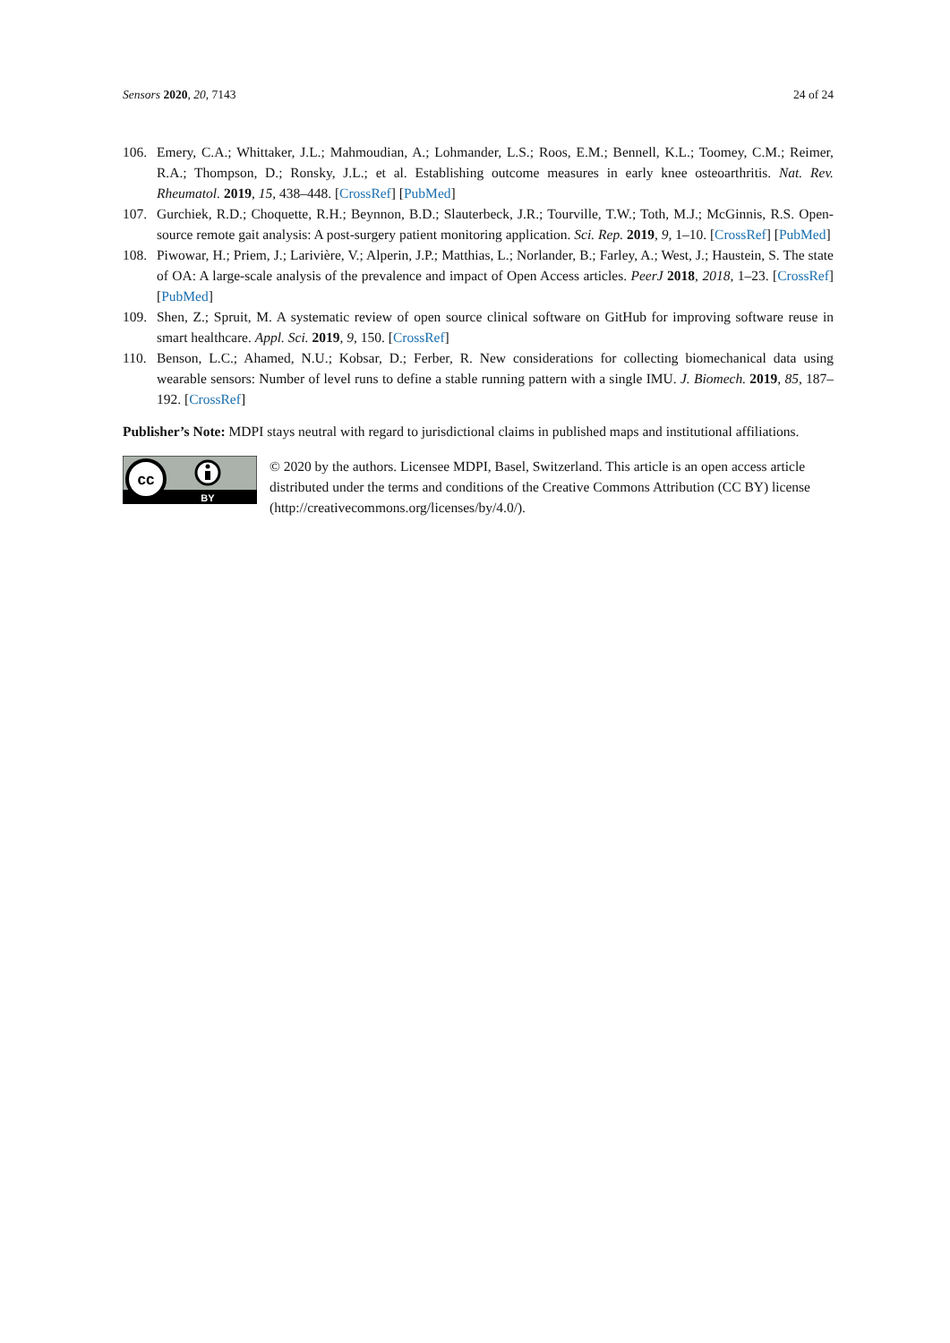Sensors 2020, 20, 7143 24 of 24
106. Emery, C.A.; Whittaker, J.L.; Mahmoudian, A.; Lohmander, L.S.; Roos, E.M.; Bennell, K.L.; Toomey, C.M.; Reimer, R.A.; Thompson, D.; Ronsky, J.L.; et al. Establishing outcome measures in early knee osteoarthritis. Nat. Rev. Rheumatol. 2019, 15, 438–448. [CrossRef] [PubMed]
107. Gurchiek, R.D.; Choquette, R.H.; Beynnon, B.D.; Slauterbeck, J.R.; Tourville, T.W.; Toth, M.J.; McGinnis, R.S. Open-source remote gait analysis: A post-surgery patient monitoring application. Sci. Rep. 2019, 9, 1–10. [CrossRef] [PubMed]
108. Piwowar, H.; Priem, J.; Larivière, V.; Alperin, J.P.; Matthias, L.; Norlander, B.; Farley, A.; West, J.; Haustein, S. The state of OA: A large-scale analysis of the prevalence and impact of Open Access articles. PeerJ 2018, 2018, 1–23. [CrossRef] [PubMed]
109. Shen, Z.; Spruit, M. A systematic review of open source clinical software on GitHub for improving software reuse in smart healthcare. Appl. Sci. 2019, 9, 150. [CrossRef]
110. Benson, L.C.; Ahamed, N.U.; Kobsar, D.; Ferber, R. New considerations for collecting biomechanical data using wearable sensors: Number of level runs to define a stable running pattern with a single IMU. J. Biomech. 2019, 85, 187–192. [CrossRef]
Publisher’s Note: MDPI stays neutral with regard to jurisdictional claims in published maps and institutional affiliations.
cc
BY
© 2020 by the authors. Licensee MDPI, Basel, Switzerland. This article is an open access article distributed under the terms and conditions of the Creative Commons Attribution (CC BY) license (http://creativecommons.org/licenses/by/4.0/).